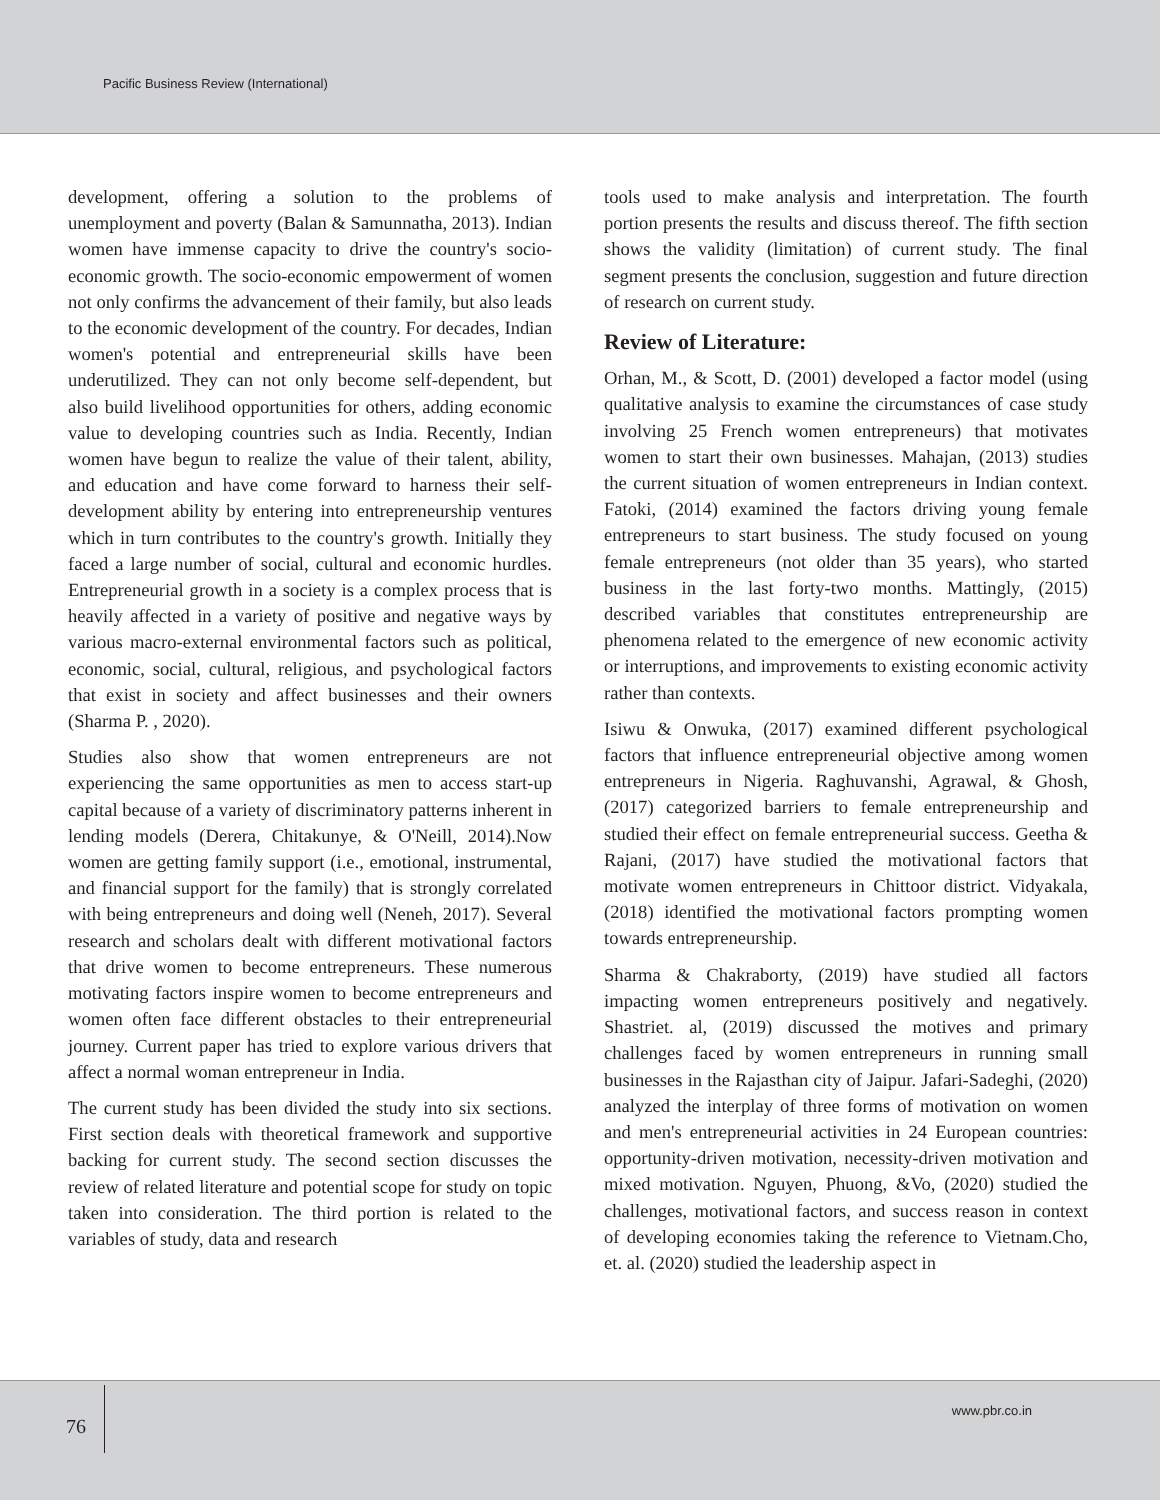Pacific Business Review (International)
development, offering a solution to the problems of unemployment and poverty (Balan & Samunnatha, 2013). Indian women have immense capacity to drive the country's socio-economic growth. The socio-economic empowerment of women not only confirms the advancement of their family, but also leads to the economic development of the country. For decades, Indian women's potential and entrepreneurial skills have been underutilized. They can not only become self-dependent, but also build livelihood opportunities for others, adding economic value to developing countries such as India. Recently, Indian women have begun to realize the value of their talent, ability, and education and have come forward to harness their self-development ability by entering into entrepreneurship ventures which in turn contributes to the country's growth. Initially they faced a large number of social, cultural and economic hurdles. Entrepreneurial growth in a society is a complex process that is heavily affected in a variety of positive and negative ways by various macro-external environmental factors such as political, economic, social, cultural, religious, and psychological factors that exist in society and affect businesses and their owners (Sharma P. , 2020).
Studies also show that women entrepreneurs are not experiencing the same opportunities as men to access start-up capital because of a variety of discriminatory patterns inherent in lending models (Derera, Chitakunye, & O'Neill, 2014).Now women are getting family support (i.e., emotional, instrumental, and financial support for the family) that is strongly correlated with being entrepreneurs and doing well (Neneh, 2017). Several research and scholars dealt with different motivational factors that drive women to become entrepreneurs. These numerous motivating factors inspire women to become entrepreneurs and women often face different obstacles to their entrepreneurial journey. Current paper has tried to explore various drivers that affect a normal woman entrepreneur in India.
The current study has been divided the study into six sections. First section deals with theoretical framework and supportive backing for current study. The second section discusses the review of related literature and potential scope for study on topic taken into consideration. The third portion is related to the variables of study, data and research
tools used to make analysis and interpretation. The fourth portion presents the results and discuss thereof. The fifth section shows the validity (limitation) of current study. The final segment presents the conclusion, suggestion and future direction of research on current study.
Review of Literature:
Orhan, M., & Scott, D. (2001) developed a factor model (using qualitative analysis to examine the circumstances of case study involving 25 French women entrepreneurs) that motivates women to start their own businesses. Mahajan, (2013) studies the current situation of women entrepreneurs in Indian context. Fatoki, (2014) examined the factors driving young female entrepreneurs to start business. The study focused on young female entrepreneurs (not older than 35 years), who started business in the last forty-two months. Mattingly, (2015) described variables that constitutes entrepreneurship are phenomena related to the emergence of new economic activity or interruptions, and improvements to existing economic activity rather than contexts.
Isiwu & Onwuka, (2017) examined different psychological factors that influence entrepreneurial objective among women entrepreneurs in Nigeria. Raghuvanshi, Agrawal, & Ghosh, (2017) categorized barriers to female entrepreneurship and studied their effect on female entrepreneurial success. Geetha & Rajani, (2017) have studied the motivational factors that motivate women entrepreneurs in Chittoor district. Vidyakala, (2018) identified the motivational factors prompting women towards entrepreneurship.
Sharma & Chakraborty, (2019) have studied all factors impacting women entrepreneurs positively and negatively. Shastriet. al, (2019) discussed the motives and primary challenges faced by women entrepreneurs in running small businesses in the Rajasthan city of Jaipur. Jafari-Sadeghi, (2020) analyzed the interplay of three forms of motivation on women and men's entrepreneurial activities in 24 European countries: opportunity-driven motivation, necessity-driven motivation and mixed motivation. Nguyen, Phuong, &Vo, (2020) studied the challenges, motivational factors, and success reason in context of developing economies taking the reference to Vietnam.Cho, et. al. (2020) studied the leadership aspect in
76
www.pbr.co.in